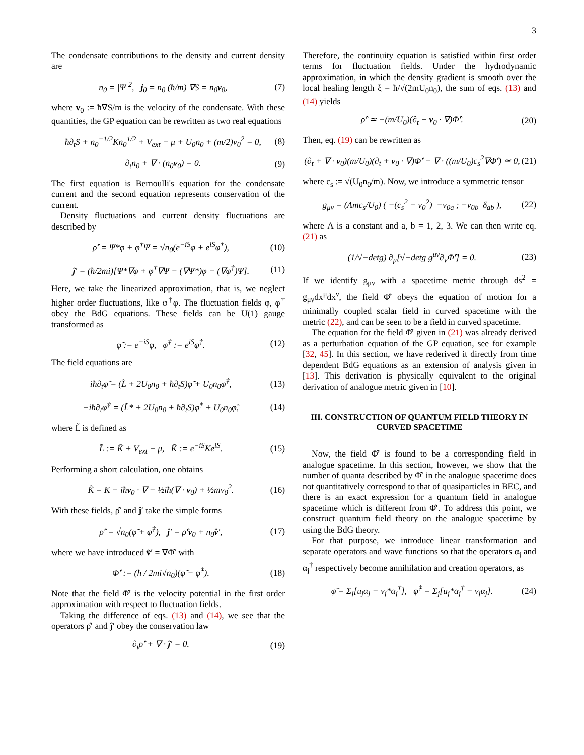3
The condensate contributions to the density and current density are
n<sub>0</sub> = |Ψ|<sup>2</sup>, j<sub>0</sub> = n<sub>0</sub> (ħ/m) ∇S = n<sub>0</sub>v<sub>0</sub>, (7)
where v<sub>0</sub> := ħ∇S/m is the velocity of the condensate. With these quantities, the GP equation can be rewritten as two real equations
ħ∂<sub>t</sub>S + n<sub>0</sub><sup>−1/2</sup>Kn<sub>0</sub><sup>1/2</sup> + V<sub>ext</sub> − μ + U<sub>0</sub>n<sub>0</sub> + (m/2)v<sub>0</sub><sup>2</sup> = 0, (8)
∂<sub>t</sub>n<sub>0</sub> + ∇ · (n<sub>0</sub>v<sub>0</sub>) = 0. (9)
The first equation is Bernoulli's equation for the condensate current and the second equation represents conservation of the current.
Density fluctuations and current density fluctuations are described by
ρ̂′ = Ψ*φ + φ<sup>†</sup>Ψ = √n<sub>0</sub>(e<sup>−iS</sup>φ + e<sup>iS</sup>φ<sup>†</sup>), (10)
ĵ′ = (ħ/2mi)[Ψ*∇φ + φ<sup>†</sup>∇Ψ − (∇Ψ*)φ − (∇φ<sup>†</sup>)Ψ]. (11)
Here, we take the linearized approximation, that is, we neglect higher order fluctuations, like φ<sup>†</sup>φ. The fluctuation fields φ, φ<sup>†</sup> obey the BdG equations. These fields can be U(1) gauge transformed as
φ̃ := e<sup>−iS</sup>φ, φ̃<sup>†</sup> := e<sup>iS</sup>φ<sup>†</sup>. (12)
The field equations are
iħ∂<sub>t</sub>φ̃ = (L̃ + 2U<sub>0</sub>n<sub>0</sub> + ħ∂<sub>t</sub>S)φ̃ + U<sub>0</sub>n<sub>0</sub>φ̃<sup>†</sup>, (13)
−iħ∂<sub>t</sub>φ̃<sup>†</sup> = (L̃* + 2U<sub>0</sub>n<sub>0</sub> + ħ∂<sub>t</sub>S)φ̃<sup>†</sup> + U<sub>0</sub>n<sub>0</sub>φ̃, (14)
where L̃ is defined as
L̃ := K̃ + V<sub>ext</sub> − μ, K̃ := e<sup>−iS</sup>Ke<sup>iS</sup>. (15)
Performing a short calculation, one obtains
K̃ = K − iħv<sub>0</sub> · ∇ − ½iħ(∇ · v<sub>0</sub>) + ½mv<sub>0</sub><sup>2</sup>. (16)
With these fields, ρ̂′ and ĵ′ take the simple forms
ρ̂′ = √n<sub>0</sub>(φ̃ + φ̃<sup>†</sup>), ĵ′ = ρ̂′v<sub>0</sub> + n<sub>0</sub>v̂′, (17)
where we have introduced v̂′ = ∇Φ̂′ with
Φ̂′ := (ħ / 2mi√n<sub>0</sub>)(φ̃ − φ̃<sup>†</sup>). (18)
Note that the field Φ̂′ is the velocity potential in the first order approximation with respect to fluctuation fields.
Taking the difference of eqs. (13) and (14), we see that the operators ρ̂′ and ĵ′ obey the conservation law
∂<sub>t</sub>ρ̂′ + ∇ · ĵ′ = 0. (19)
Therefore, the continuity equation is satisfied within first order terms for fluctuation fields. Under the hydrodynamic approximation, in which the density gradient is smooth over the local healing length ξ = ħ/√(2mU<sub>0</sub>n<sub>0</sub>), the sum of eqs. (13) and (14) yields
ρ̂′ ≃ −(m/U<sub>0</sub>)(∂<sub>t</sub> + v<sub>0</sub> · ∇)Φ̂′. (20)
Then, eq. (19) can be rewritten as
(∂<sub>t</sub> + ∇ · v<sub>0</sub>)(m/U<sub>0</sub>)(∂<sub>t</sub> + v<sub>0</sub> · ∇)Φ̂′ − ∇ · ((m/U<sub>0</sub>)c<sub>s</sub><sup>2</sup>∇Φ̂′) ≃ 0, (21)
where c<sub>s</sub> := √(U<sub>0</sub>n<sub>0</sub>/m). Now, we introduce a symmetric tensor
g<sub>μν</sub> = (Λmc<sub>s</sub>/U<sub>0</sub>) ( −(c<sub>s</sub><sup>2</sup> − v<sub>0</sub><sup>2</sup>) −v<sub>0a</sub> ; −v<sub>0b</sub> δ<sub>ab</sub> ), (22)
where Λ is a constant and a, b = 1, 2, 3. We can then write eq. (21) as
(1/√−detg) ∂<sub>μ</sub>[√−detg g<sup>μν</sup>∂<sub>ν</sub>Φ̂′] = 0. (23)
If we identify g<sub>μν</sub> with a spacetime metric through ds<sup>2</sup> = g<sub>μν</sub>dx<sup>μ</sup>dx<sup>ν</sup>, the field Φ̂′ obeys the equation of motion for a minimally coupled scalar field in curved spacetime with the metric (22), and can be seen to be a field in curved spacetime.
The equation for the field Φ̂′ given in (21) was already derived as a perturbation equation of the GP equation, see for example [32, 45]. In this section, we have rederived it directly from time dependent BdG equations as an extension of analysis given in [13]. This derivation is physically equivalent to the original derivation of analogue metric given in [10].
III. CONSTRUCTION OF QUANTUM FIELD THEORY IN CURVED SPACETIME
Now, the field Φ̂′ is found to be a corresponding field in analogue spacetime. In this section, however, we show that the number of quanta described by Φ̂′ in the analogue spacetime does not quantitatively correspond to that of quasiparticles in BEC, and there is an exact expression for a quantum field in analogue spacetime which is different from Φ̂′. To address this point, we construct quantum field theory on the analogue spacetime by using the BdG theory.
For that purpose, we introduce linear transformation and separate operators and wave functions so that the operators α<sub>j</sub> and α<sub>j</sub><sup>†</sup> respectively become annihilation and creation operators, as
φ̃ = Σ<sub>j</sub>[u<sub>j</sub>α<sub>j</sub> − v<sub>j</sub>*α<sub>j</sub><sup>†</sup>], φ̃<sup>†</sup> = Σ<sub>j</sub>[u<sub>j</sub>*α<sub>j</sub><sup>†</sup> − v<sub>j</sub>α<sub>j</sub>]. (24)